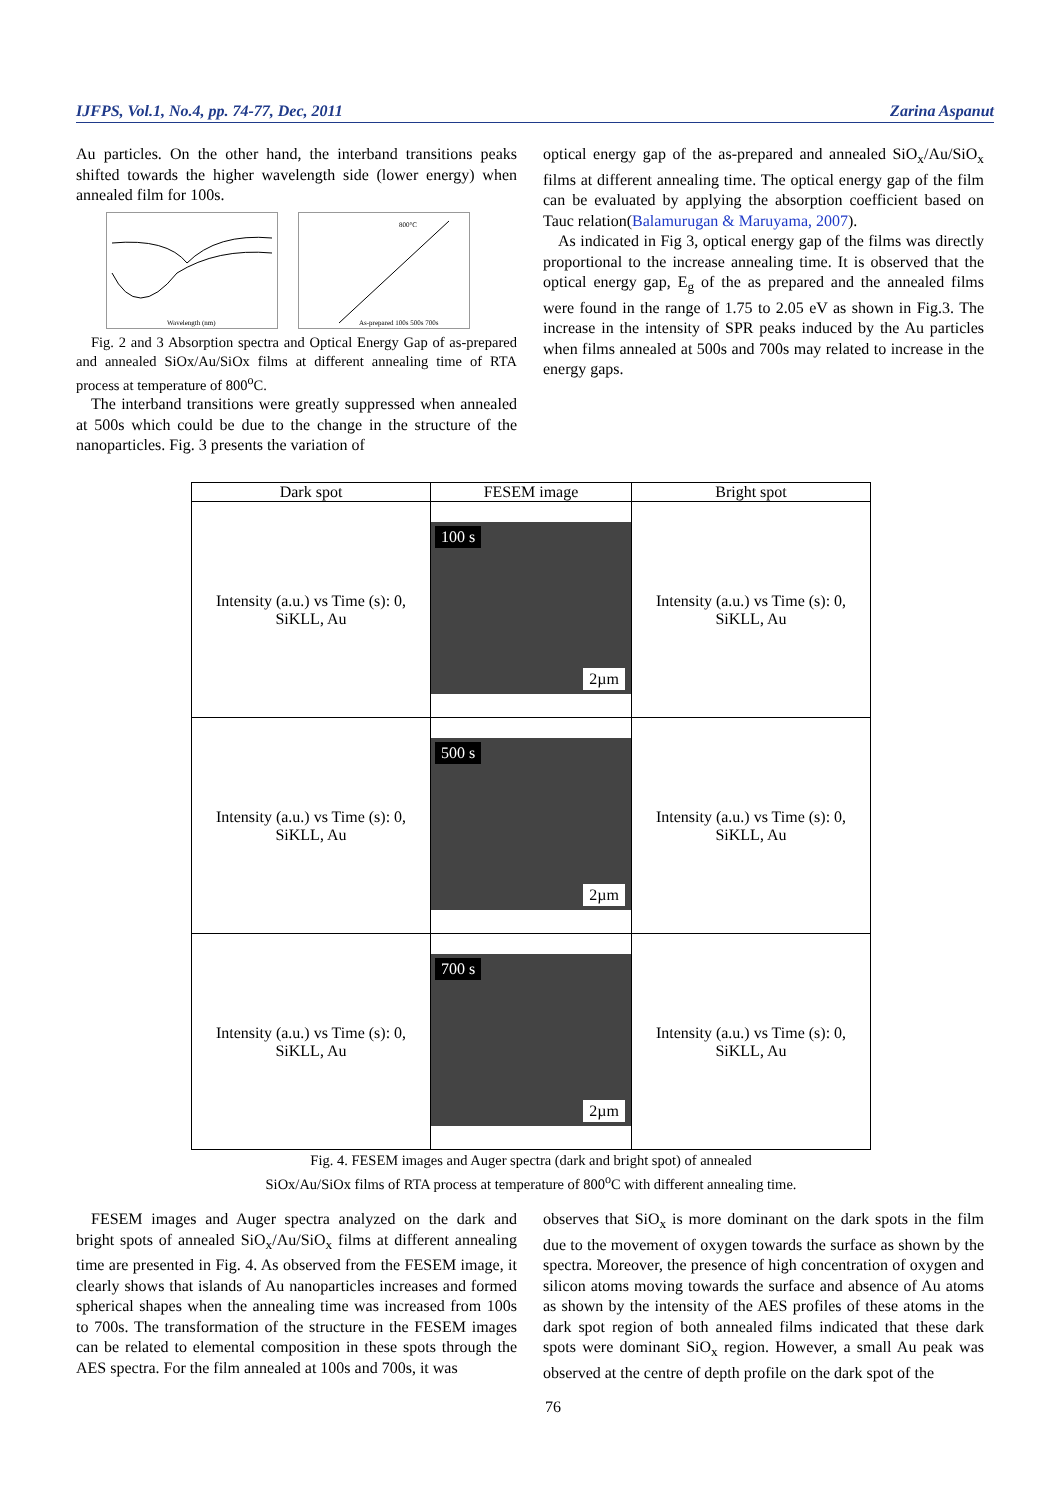IJFPS, Vol.1, No.4, pp. 74-77, Dec, 2011 Zarina Aspanut
Au particles. On the other hand, the interband transitions peaks shifted towards the higher wavelength side (lower energy) when annealed film for 100s.
Wavelength (nm)
As-prepared 100s 500s 700s
800°C
Fig. 2 and 3 Absorption spectra and Optical Energy Gap of as-prepared and annealed SiOx/Au/SiOx films at different annealing time of RTA process at temperature of 800<sup>o</sup>C.
The interband transitions were greatly suppressed when annealed at 500s which could be due to the change in the structure of the nanoparticles. Fig. 3 presents the variation of
optical energy gap of the as-prepared and annealed SiO<sub>x</sub>/Au/SiO<sub>x</sub> films at different annealing time. The optical energy gap of the film can be evaluated by applying the absorption coefficient based on Tauc relation(Balamurugan & Maruyama, 2007).
As indicated in Fig 3, optical energy gap of the films was directly proportional to the increase annealing time. It is observed that the optical energy gap, E<sub>g</sub> of the as prepared and the annealed films were found in the range of 1.75 to 2.05 eV as shown in Fig.3. The increase in the intensity of SPR peaks induced by the Au particles when films annealed at 500s and 700s may related to increase in the energy gaps.
| Dark spot | FESEM image | Bright spot |
| --- | --- | --- |
| Intensity (a.u.) vs Time (s): 0, SiKLL, Au | 100 s 2µm | Intensity (a.u.) vs Time (s): 0, SiKLL, Au |
| Intensity (a.u.) vs Time (s): 0, SiKLL, Au | 500 s 2µm | Intensity (a.u.) vs Time (s): 0, SiKLL, Au |
| Intensity (a.u.) vs Time (s): 0, SiKLL, Au | 700 s 2µm | Intensity (a.u.) vs Time (s): 0, SiKLL, Au |
Fig. 4. FESEM images and Auger spectra (dark and bright spot) of annealed
SiOx/Au/SiOx films of RTA process at temperature of 800<sup>o</sup>C with different annealing time.
FESEM images and Auger spectra analyzed on the dark and bright spots of annealed SiO<sub>x</sub>/Au/SiO<sub>x</sub> films at different annealing time are presented in Fig. 4. As observed from the FESEM image, it clearly shows that islands of Au nanoparticles increases and formed spherical shapes when the annealing time was increased from 100s to 700s. The transformation of the structure in the FESEM images can be related to elemental composition in these spots through the AES spectra. For the film annealed at 100s and 700s, it was
observes that SiO<sub>x</sub> is more dominant on the dark spots in the film due to the movement of oxygen towards the surface as shown by the spectra. Moreover, the presence of high concentration of oxygen and silicon atoms moving towards the surface and absence of Au atoms as shown by the intensity of the AES profiles of these atoms in the dark spot region of both annealed films indicated that these dark spots were dominant SiO<sub>x</sub> region. However, a small Au peak was observed at the centre of depth profile on the dark spot of the
76